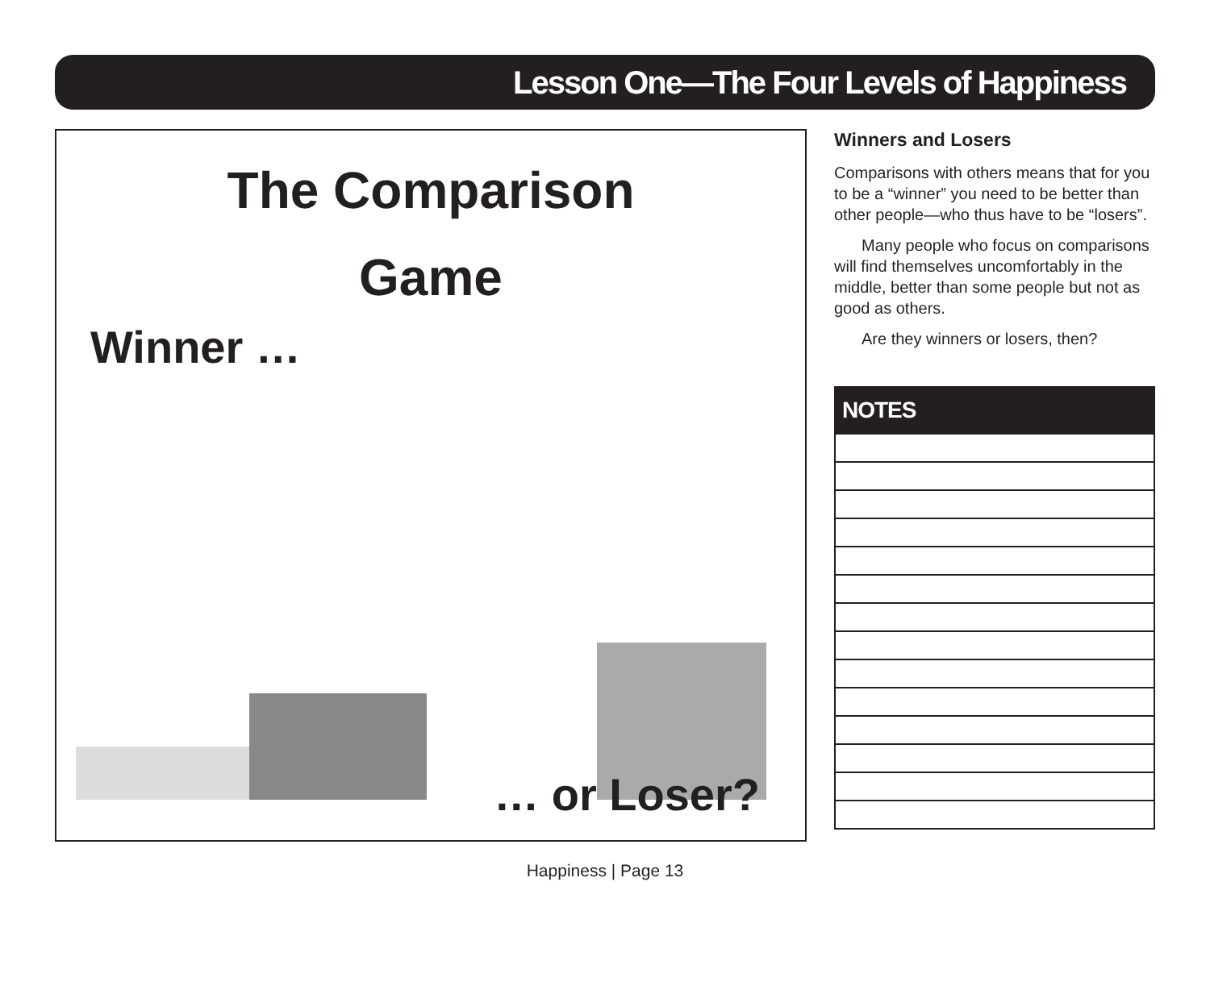Lesson One—The Four Levels of Happiness
The Comparison
Game
Winner …
… or Loser?
Winners and Losers
Comparisons with others means that for you to be a “winner” you need to be better than other people—who thus have to be “losers”.
Many people who focus on comparisons will find themselves uncomfortably in the middle, better than some people but not as good as others.
Are they winners or losers, then?
NOTES
Happiness | Page 13